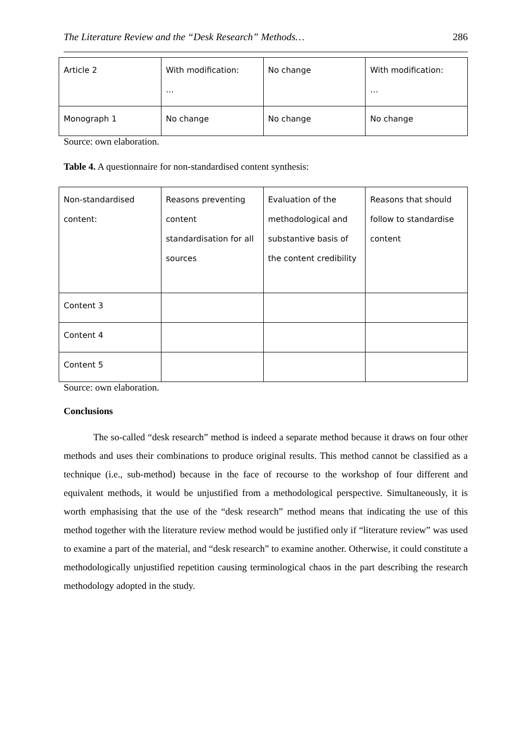The Literature Review and the “Desk Research” Methods… 286
| Article 2 | With modification: … | No change | With modification: … |
| Monograph 1 | No change | No change | No change |
Source: own elaboration.
Table 4. A questionnaire for non-standardised content synthesis:
| Non-standardised content: | Reasons preventing content standardisation for all sources | Evaluation of the methodological and substantive basis of the content credibility | Reasons that should follow to standardise content |
| Content 3 | | | |
| Content 4 | | | |
| Content 5 | | | |
Source: own elaboration.
Conclusions
The so-called “desk research” method is indeed a separate method because it draws on four other methods and uses their combinations to produce original results. This method cannot be classified as a technique (i.e., sub-method) because in the face of recourse to the workshop of four different and equivalent methods, it would be unjustified from a methodological perspective. Simultaneously, it is worth emphasising that the use of the “desk research” method means that indicating the use of this method together with the literature review method would be justified only if “literature review” was used to examine a part of the material, and “desk research” to examine another. Otherwise, it could constitute a methodologically unjustified repetition causing terminological chaos in the part describing the research methodology adopted in the study.